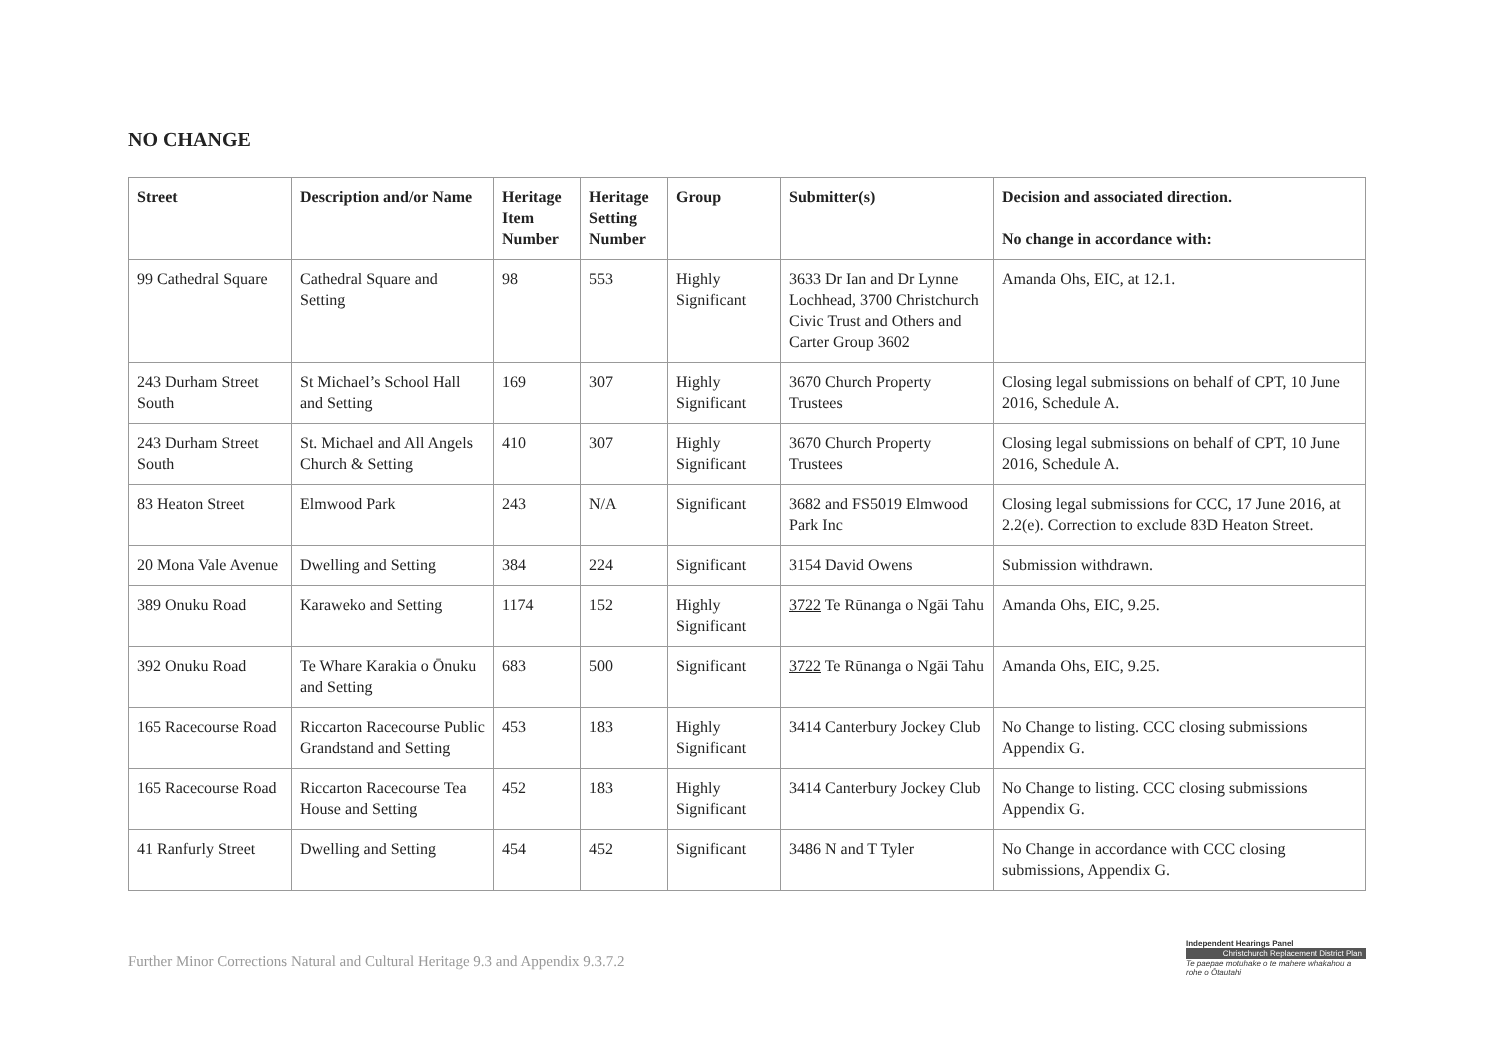NO CHANGE
| Street | Description and/or Name | Heritage Item Number | Heritage Setting Number | Group | Submitter(s) | Decision and associated direction. No change in accordance with: |
| --- | --- | --- | --- | --- | --- | --- |
| 99 Cathedral Square | Cathedral Square and Setting | 98 | 553 | Highly Significant | 3633 Dr Ian and Dr Lynne Lochhead, 3700 Christchurch Civic Trust and Others and Carter Group 3602 | Amanda Ohs, EIC, at 12.1. |
| 243 Durham Street South | St Michael’s School Hall and Setting | 169 | 307 | Highly Significant | 3670 Church Property Trustees | Closing legal submissions on behalf of CPT, 10 June 2016, Schedule A. |
| 243 Durham Street South | St. Michael and All Angels Church & Setting | 410 | 307 | Highly Significant | 3670 Church Property Trustees | Closing legal submissions on behalf of CPT, 10 June 2016, Schedule A. |
| 83 Heaton Street | Elmwood Park | 243 | N/A | Significant | 3682 and FS5019 Elmwood Park Inc | Closing legal submissions for CCC, 17 June 2016, at 2.2(e). Correction to exclude 83D Heaton Street. |
| 20 Mona Vale Avenue | Dwelling and Setting | 384 | 224 | Significant | 3154 David Owens | Submission withdrawn. |
| 389 Onuku Road | Karaweko and Setting | 1174 | 152 | Highly Significant | 3722 Te Rūnanga o Ngāi Tahu | Amanda Ohs, EIC, 9.25. |
| 392 Onuku Road | Te Whare Karakia o Ōnuku and Setting | 683 | 500 | Significant | 3722 Te Rūnanga o Ngāi Tahu | Amanda Ohs, EIC, 9.25. |
| 165 Racecourse Road | Riccarton Racecourse Public Grandstand and Setting | 453 | 183 | Highly Significant | 3414 Canterbury Jockey Club | No Change to listing. CCC closing submissions Appendix G. |
| 165 Racecourse Road | Riccarton Racecourse Tea House and Setting | 452 | 183 | Highly Significant | 3414 Canterbury Jockey Club | No Change to listing. CCC closing submissions Appendix G. |
| 41 Ranfurly Street | Dwelling and Setting | 454 | 452 | Significant | 3486 N and T Tyler | No Change in accordance with CCC closing submissions, Appendix G. |
Further Minor Corrections Natural and Cultural Heritage 9.3 and Appendix 9.3.7.2
Independent Hearings Panel
Christchurch Replacement District Plan
Te paepae motuhake o te mahere whakahou a rohe o Ōtautahi